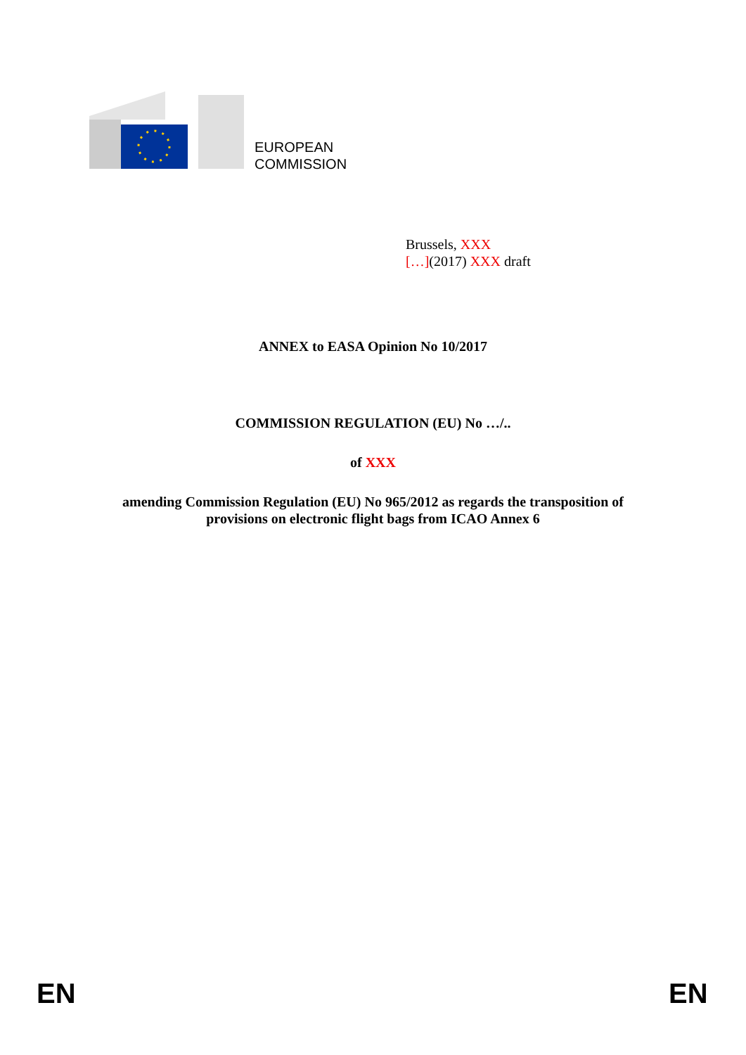EUROPEAN
COMMISSION
Brussels, XXX
[…](2017) XXX draft
ANNEX to EASA Opinion No 10/2017
COMMISSION REGULATION (EU) No …/..
of XXX
amending Commission Regulation (EU) No 965/2012 as regards the transposition of
provisions on electronic flight bags from ICAO Annex 6
EN EN